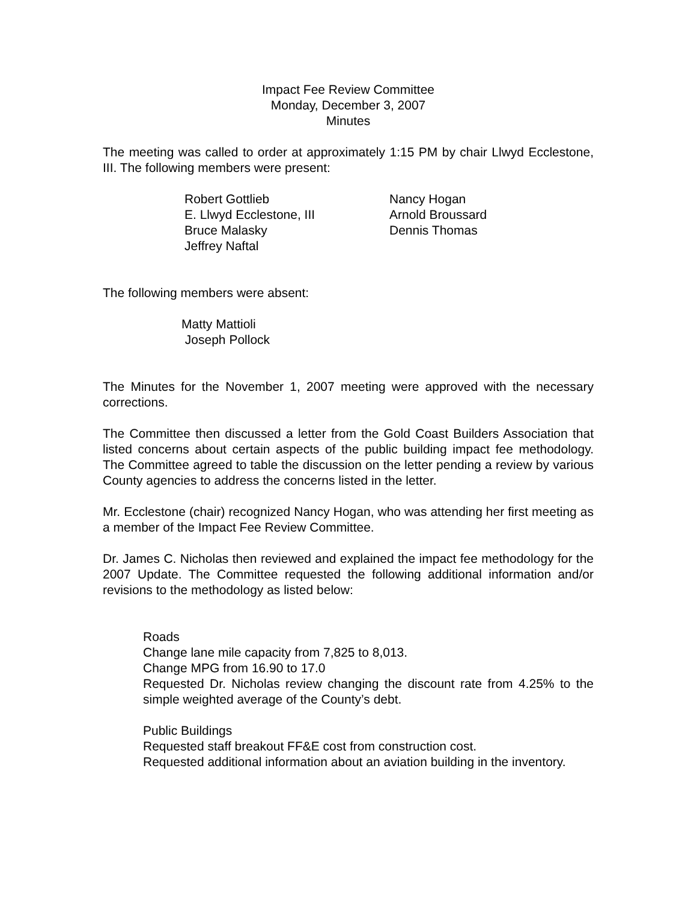Impact Fee Review Committee
Monday, December 3, 2007
Minutes
The meeting was called to order at approximately 1:15 PM by chair Llwyd Ecclestone, III. The following members were present:
Robert Gottlieb
Nancy Hogan
E. Llwyd Ecclestone, III
Arnold Broussard
Bruce Malasky
Dennis Thomas
Jeffrey Naftal
The following members were absent:
Matty Mattioli
Joseph Pollock
The Minutes for the November 1, 2007 meeting were approved with the necessary corrections.
The Committee then discussed a letter from the Gold Coast Builders Association that listed concerns about certain aspects of the public building impact fee methodology. The Committee agreed to table the discussion on the letter pending a review by various County agencies to address the concerns listed in the letter.
Mr. Ecclestone (chair) recognized Nancy Hogan, who was attending her first meeting as a member of the Impact Fee Review Committee.
Dr. James C. Nicholas then reviewed and explained the impact fee methodology for the 2007 Update. The Committee requested the following additional information and/or revisions to the methodology as listed below:
Roads
Change lane mile capacity from 7,825 to 8,013.
Change MPG from 16.90 to 17.0
Requested Dr. Nicholas review changing the discount rate from 4.25% to the simple weighted average of the County’s debt.
Public Buildings
Requested staff breakout FF&E cost from construction cost.
Requested additional information about an aviation building in the inventory.